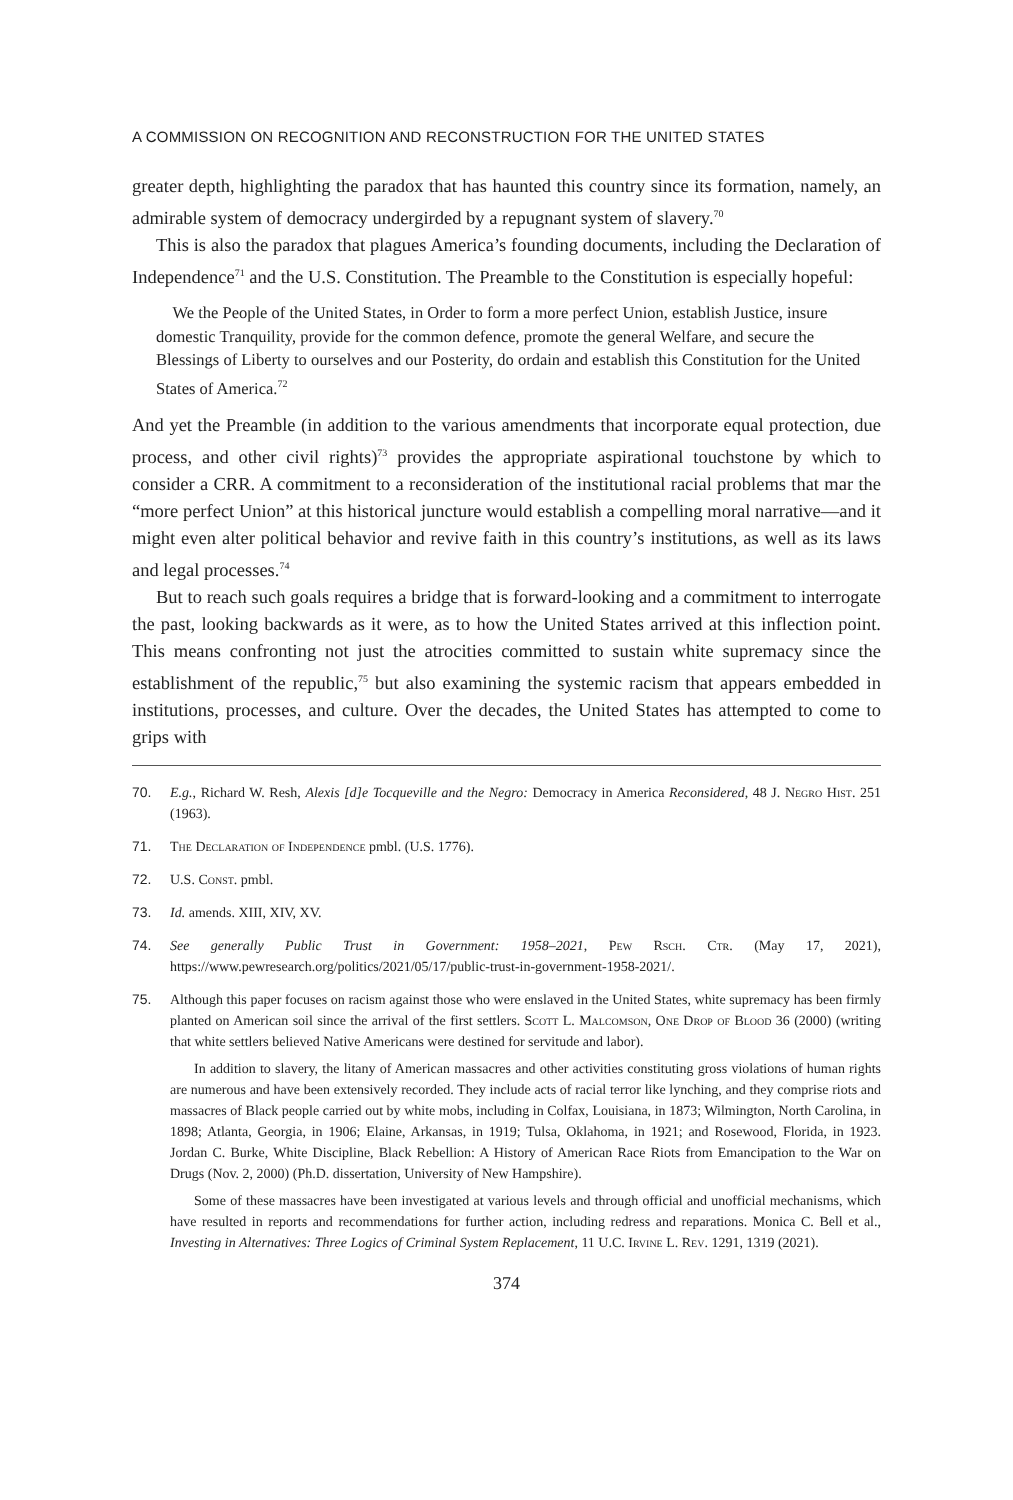A COMMISSION ON RECOGNITION AND RECONSTRUCTION FOR THE UNITED STATES
greater depth, highlighting the paradox that has haunted this country since its formation, namely, an admirable system of democracy undergirded by a repugnant system of slavery.<sup>70</sup>
This is also the paradox that plagues America’s founding documents, including the Declaration of Independence<sup>71</sup> and the U.S. Constitution. The Preamble to the Constitution is especially hopeful:
We the People of the United States, in Order to form a more perfect Union, establish Justice, insure domestic Tranquility, provide for the common defence, promote the general Welfare, and secure the Blessings of Liberty to ourselves and our Posterity, do ordain and establish this Constitution for the United States of America.<sup>72</sup>
And yet the Preamble (in addition to the various amendments that incorporate equal protection, due process, and other civil rights)<sup>73</sup> provides the appropriate aspirational touchstone by which to consider a CRR. A commitment to a reconsideration of the institutional racial problems that mar the “more perfect Union” at this historical juncture would establish a compelling moral narrative—and it might even alter political behavior and revive faith in this country’s institutions, as well as its laws and legal processes.<sup>74</sup>
But to reach such goals requires a bridge that is forward-looking and a commitment to interrogate the past, looking backwards as it were, as to how the United States arrived at this inflection point. This means confronting not just the atrocities committed to sustain white supremacy since the establishment of the republic,<sup>75</sup> but also examining the systemic racism that appears embedded in institutions, processes, and culture. Over the decades, the United States has attempted to come to grips with
70. E.g., Richard W. Resh, Alexis [d]e Tocqueville and the Negro: Democracy in America Reconsidered, 48 J. Negro Hist. 251 (1963).
71. The Declaration of Independence pmbl. (U.S. 1776).
72. U.S. Const. pmbl.
73. Id. amends. XIII, XIV, XV.
74. See generally Public Trust in Government: 1958–2021, Pew Rsch. Ctr. (May 17, 2021), https://www.pewresearch.org/politics/2021/05/17/public-trust-in-government-1958-2021/.
75.
Although this paper focuses on racism against those who were enslaved in the United States, white supremacy has been firmly planted on American soil since the arrival of the first settlers. Scott L. Malcomson, One Drop of Blood 36 (2000) (writing that white settlers believed Native Americans were destined for servitude and labor).
In addition to slavery, the litany of American massacres and other activities constituting gross violations of human rights are numerous and have been extensively recorded. They include acts of racial terror like lynching, and they comprise riots and massacres of Black people carried out by white mobs, including in Colfax, Louisiana, in 1873; Wilmington, North Carolina, in 1898; Atlanta, Georgia, in 1906; Elaine, Arkansas, in 1919; Tulsa, Oklahoma, in 1921; and Rosewood, Florida, in 1923. Jordan C. Burke, White Discipline, Black Rebellion: A History of American Race Riots from Emancipation to the War on Drugs (Nov. 2, 2000) (Ph.D. dissertation, University of New Hampshire).
Some of these massacres have been investigated at various levels and through official and unofficial mechanisms, which have resulted in reports and recommendations for further action, including redress and reparations. Monica C. Bell et al., Investing in Alternatives: Three Logics of Criminal System Replacement, 11 U.C. Irvine L. Rev. 1291, 1319 (2021).
374